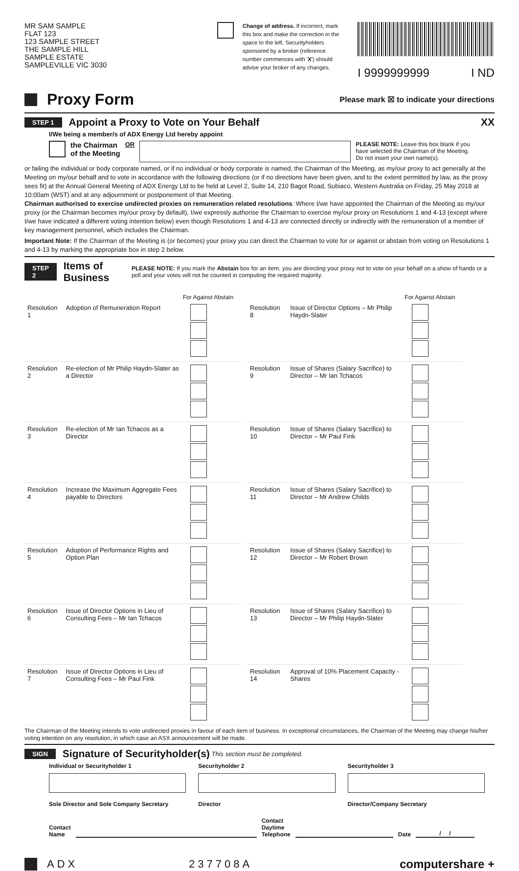MR SAM SAMPLE
FLAT 123
123 SAMPLE STREET
THE SAMPLE HILL
SAMPLE ESTATE
SAMPLEVILLE VIC 3030
Change of address. If incorrect, mark this box and make the correction in the space to the left. Securityholders sponsored by a broker (reference number commences with 'X') should advise your broker of any changes.
I 9999999999 I ND
Proxy Form
Please mark ☒ to indicate your directions
STEP 1 Appoint a Proxy to Vote on Your Behalf XX
I/We being a member/s of ADX Energy Ltd hereby appoint
the Chairman
of the Meeting OR PLEASE NOTE: Leave this box blank if you have selected the Chairman of the Meeting. Do not insert your own name(s).
or failing the individual or body corporate named, or if no individual or body corporate is named, the Chairman of the Meeting, as my/our proxy to act generally at the Meeting on my/our behalf and to vote in accordance with the following directions (or if no directions have been given, and to the extent permitted by law, as the proxy sees fit) at the Annual General Meeting of ADX Energy Ltd to be held at Level 2, Suite 14, 210 Bagot Road, Subiaco, Western Australia on Friday, 25 May 2018 at 10:00am (WST) and at any adjournment or postponement of that Meeting.
Chairman authorised to exercise undirected proxies on remuneration related resolutions: Where I/we have appointed the Chairman of the Meeting as my/our proxy (or the Chairman becomes my/our proxy by default), I/we expressly authorise the Chairman to exercise my/our proxy on Resolutions 1 and 4-13 (except where I/we have indicated a different voting intention below) even though Resolutions 1 and 4-13 are connected directly or indirectly with the remuneration of a member of key management personnel, which includes the Chairman.
Important Note: If the Chairman of the Meeting is (or becomes) your proxy you can direct the Chairman to vote for or against or abstain from voting on Resolutions 1 and 4-13 by marking the appropriate box in step 2 below.
STEP 2 Items of Business PLEASE NOTE: If you mark the Abstain box for an item, you are directing your proxy not to vote on your behalf on a show of hands or a poll and your votes will not be counted in computing the required majority.
| | | For Against Abstain |
| --- | --- | --- |
| Resolution 1 | Adoption of Remuneration Report | |
| Resolution 2 | Re-election of Mr Philip Haydn-Slater as a Director | |
| Resolution 3 | Re-election of Mr Ian Tchacos as a Director | |
| Resolution 4 | Increase the Maximum Aggregate Fees payable to Directors | |
| Resolution 5 | Adoption of Performance Rights and Option Plan | |
| Resolution 6 | Issue of Director Options in Lieu of Consulting Fees – Mr Ian Tchacos | |
| Resolution 7 | Issue of Director Options in Lieu of Consulting Fees – Mr Paul Fink | |
| | | For Against Abstain |
| --- | --- | --- |
| Resolution 8 | Issue of Director Options – Mr Philip Haydn-Slater | |
| Resolution 9 | Issue of Shares (Salary Sacrifice) to Director – Mr Ian Tchacos | |
| Resolution 10 | Issue of Shares (Salary Sacrifice) to Director – Mr Paul Fink | |
| Resolution 11 | Issue of Shares (Salary Sacrifice) to Director – Mr Andrew Childs | |
| Resolution 12 | Issue of Shares (Salary Sacrifice) to Director – Mr Robert Brown | |
| Resolution 13 | Issue of Shares (Salary Sacrifice) to Director – Mr Philip Haydn-Slater | |
| Resolution 14 | Approval of 10% Placement Capacity - Shares | |
The Chairman of the Meeting intends to vote undirected proxies in favour of each item of business. In exceptional circumstances, the Chairman of the Meeting may change his/her voting intention on any resolution, in which case an ASX announcement will be made.
SIGN Signature of Securityholder(s) This section must be completed.
Individual or Securityholder 1
Sole Director and Sole Company Secretary
Securityholder 2
Director
Securityholder 3
Director/Company Secretary
Contact
Name Contact
Daytime
Telephone Date / /
ADX 237708A computershare +